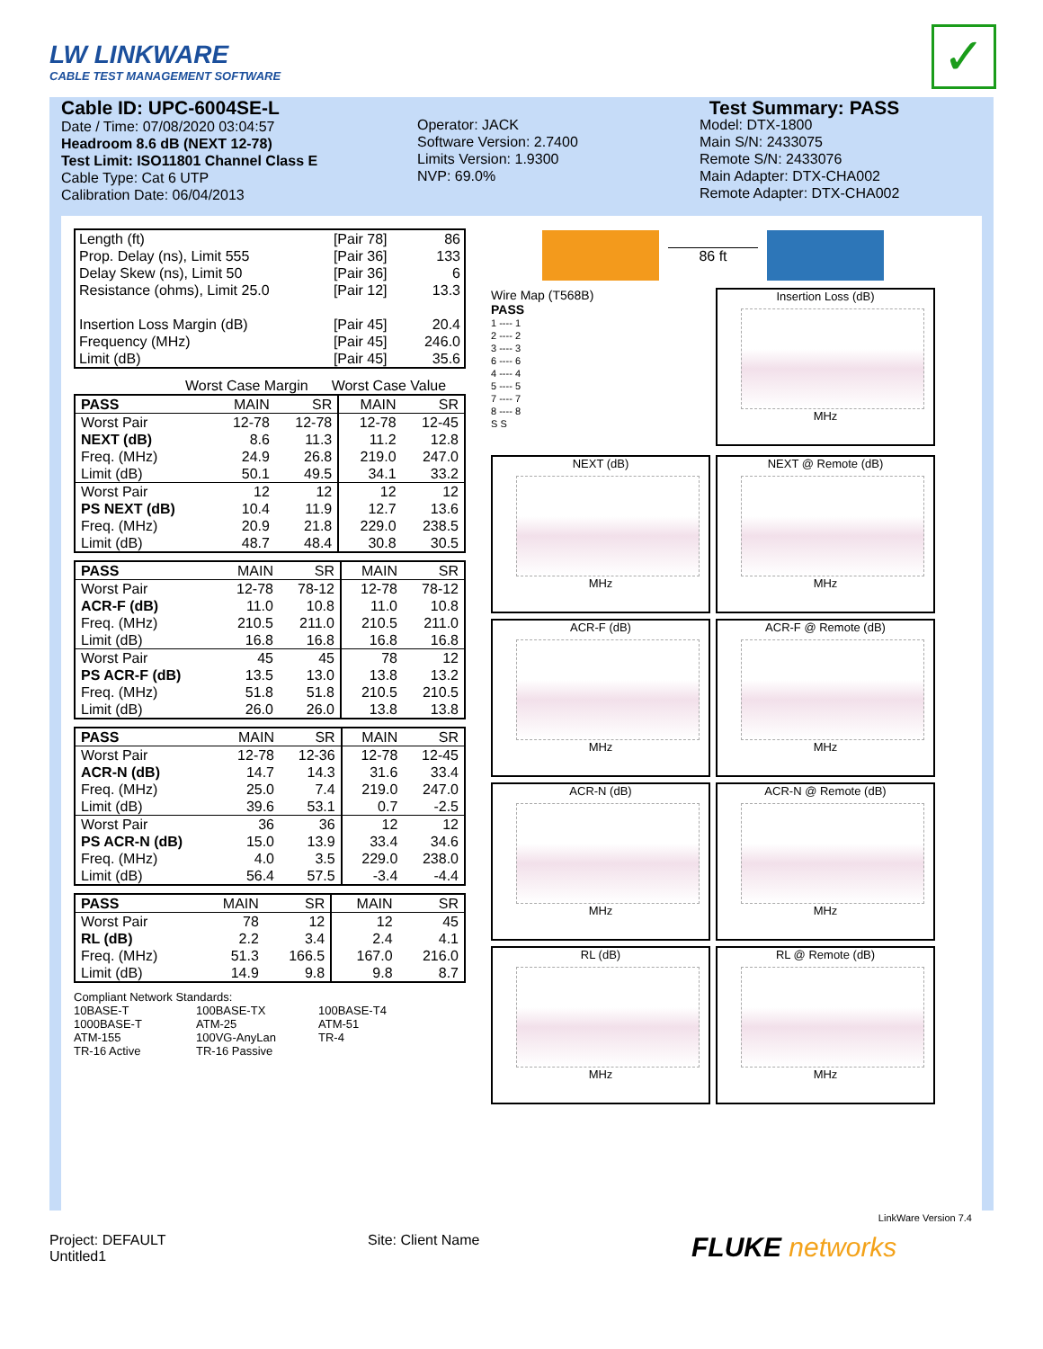LW LINKWARE
CABLE TEST MANAGEMENT SOFTWARE
✓
Cable ID: UPC-6004SE-L
Date / Time: 07/08/2020 03:04:57
Headroom 8.6 dB (NEXT 12-78)
Test Limit: ISO11801 Channel Class E
Cable Type: Cat 6 UTP
Calibration Date: 06/04/2013
Operator: JACK
Software Version: 2.7400
Limits Version: 1.9300
NVP: 69.0%
Test Summary: PASS
Model: DTX-1800
Main S/N: 2433075
Remote S/N: 2433076
Main Adapter: DTX-CHA002
Remote Adapter: DTX-CHA002
| Length (ft) | [Pair 78] | 86 |
| Prop. Delay (ns), Limit 555 | [Pair 36] | 133 |
| Delay Skew (ns), Limit 50 | [Pair 36] | 6 |
| Resistance (ohms), Limit 25.0 | [Pair 12] | 13.3 |
| Insertion Loss Margin (dB) | [Pair 45] | 20.4 |
| Frequency (MHz) | [Pair 45] | 246.0 |
| Limit (dB) | [Pair 45] | 35.6 |
Worst Case Margin Worst Case Value
| PASS | MAIN | SR | MAIN | SR |
| --- | --- | --- | --- | --- |
| Worst Pair | 12-78 | 12-78 | 12-78 | 12-45 |
| NEXT (dB) | 8.6 | 11.3 | 11.2 | 12.8 |
| Freq. (MHz) | 24.9 | 26.8 | 219.0 | 247.0 |
| Limit (dB) | 50.1 | 49.5 | 34.1 | 33.2 |
| Worst Pair | 12 | 12 | 12 | 12 |
| PS NEXT (dB) | 10.4 | 11.9 | 12.7 | 13.6 |
| Freq. (MHz) | 20.9 | 21.8 | 229.0 | 238.5 |
| Limit (dB) | 48.7 | 48.4 | 30.8 | 30.5 |
| PASS | MAIN | SR | MAIN | SR |
| --- | --- | --- | --- | --- |
| Worst Pair | 12-78 | 78-12 | 12-78 | 78-12 |
| ACR-F (dB) | 11.0 | 10.8 | 11.0 | 10.8 |
| Freq. (MHz) | 210.5 | 211.0 | 210.5 | 211.0 |
| Limit (dB) | 16.8 | 16.8 | 16.8 | 16.8 |
| Worst Pair | 45 | 45 | 78 | 12 |
| PS ACR-F (dB) | 13.5 | 13.0 | 13.8 | 13.2 |
| Freq. (MHz) | 51.8 | 51.8 | 210.5 | 210.5 |
| Limit (dB) | 26.0 | 26.0 | 13.8 | 13.8 |
| PASS | MAIN | SR | MAIN | SR |
| --- | --- | --- | --- | --- |
| Worst Pair | 12-78 | 12-36 | 12-78 | 12-45 |
| ACR-N (dB) | 14.7 | 14.3 | 31.6 | 33.4 |
| Freq. (MHz) | 25.0 | 7.4 | 219.0 | 247.0 |
| Limit (dB) | 39.6 | 53.1 | 0.7 | -2.5 |
| Worst Pair | 36 | 36 | 12 | 12 |
| PS ACR-N (dB) | 15.0 | 13.9 | 33.4 | 34.6 |
| Freq. (MHz) | 4.0 | 3.5 | 229.0 | 238.0 |
| Limit (dB) | 56.4 | 57.5 | -3.4 | -4.4 |
| PASS | MAIN | SR | MAIN | SR |
| --- | --- | --- | --- | --- |
| Worst Pair | 78 | 12 | 12 | 45 |
| RL (dB) | 2.2 | 3.4 | 2.4 | 4.1 |
| Freq. (MHz) | 51.3 | 166.5 | 167.0 | 216.0 |
| Limit (dB) | 14.9 | 9.8 | 9.8 | 8.7 |
Compliant Network Standards:
10BASE-T 100BASE-TX 100BASE-T4 1000BASE-T ATM-25 ATM-51 ATM-155 100VG-AnyLan TR-4 TR-16 Active TR-16 Passive
86 ft
Wire Map (T568B)
PASS
1 ---- 1
2 ---- 2
3 ---- 3
6 ---- 6
4 ---- 4
5 ---- 5
7 ---- 7
8 ---- 8
S S
Insertion Loss (dB)
MHz
NEXT (dB)
MHz
NEXT @ Remote (dB)
MHz
ACR-F (dB)
MHz
ACR-F @ Remote (dB)
MHz
ACR-N (dB)
MHz
ACR-N @ Remote (dB)
MHz
RL (dB)
MHz
RL @ Remote (dB)
MHz
LinkWare Version 7.4
Project: DEFAULT
Untitled1
Site: Client Name
FLUKE networks